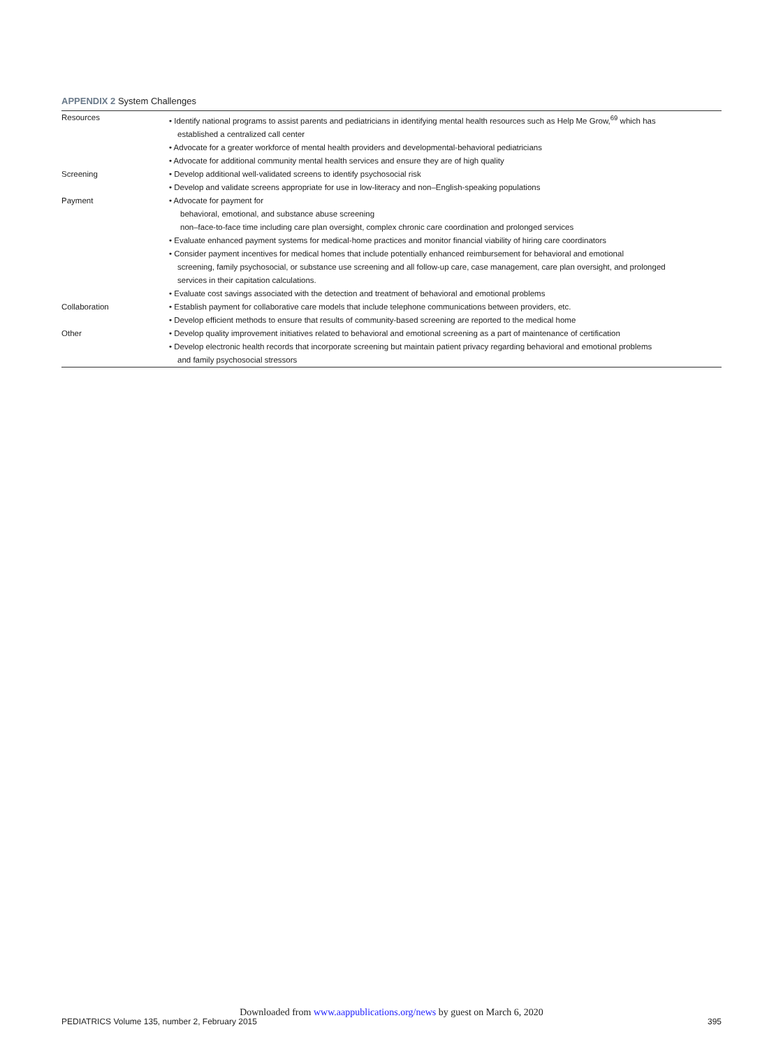APPENDIX 2 System Challenges
| Resources | • Identify national programs to assist parents and pediatricians in identifying mental health resources such as Help Me Grow,<sup>69</sup> which has established a centralized call center • Advocate for a greater workforce of mental health providers and developmental-behavioral pediatricians • Advocate for additional community mental health services and ensure they are of high quality |
| Screening | • Develop additional well-validated screens to identify psychosocial risk • Develop and validate screens appropriate for use in low-literacy and non–English-speaking populations |
| Payment | • Advocate for payment for behavioral, emotional, and substance abuse screening non–face-to-face time including care plan oversight, complex chronic care coordination and prolonged services • Evaluate enhanced payment systems for medical-home practices and monitor financial viability of hiring care coordinators • Consider payment incentives for medical homes that include potentially enhanced reimbursement for behavioral and emotional screening, family psychosocial, or substance use screening and all follow-up care, case management, care plan oversight, and prolonged services in their capitation calculations. • Evaluate cost savings associated with the detection and treatment of behavioral and emotional problems |
| Collaboration | • Establish payment for collaborative care models that include telephone communications between providers, etc. • Develop efficient methods to ensure that results of community-based screening are reported to the medical home |
| Other | • Develop quality improvement initiatives related to behavioral and emotional screening as a part of maintenance of certification • Develop electronic health records that incorporate screening but maintain patient privacy regarding behavioral and emotional problems and family psychosocial stressors |
Downloaded from www.aappublications.org/news by guest on March 6, 2020
PEDIATRICS Volume 135, number 2, February 2015 395